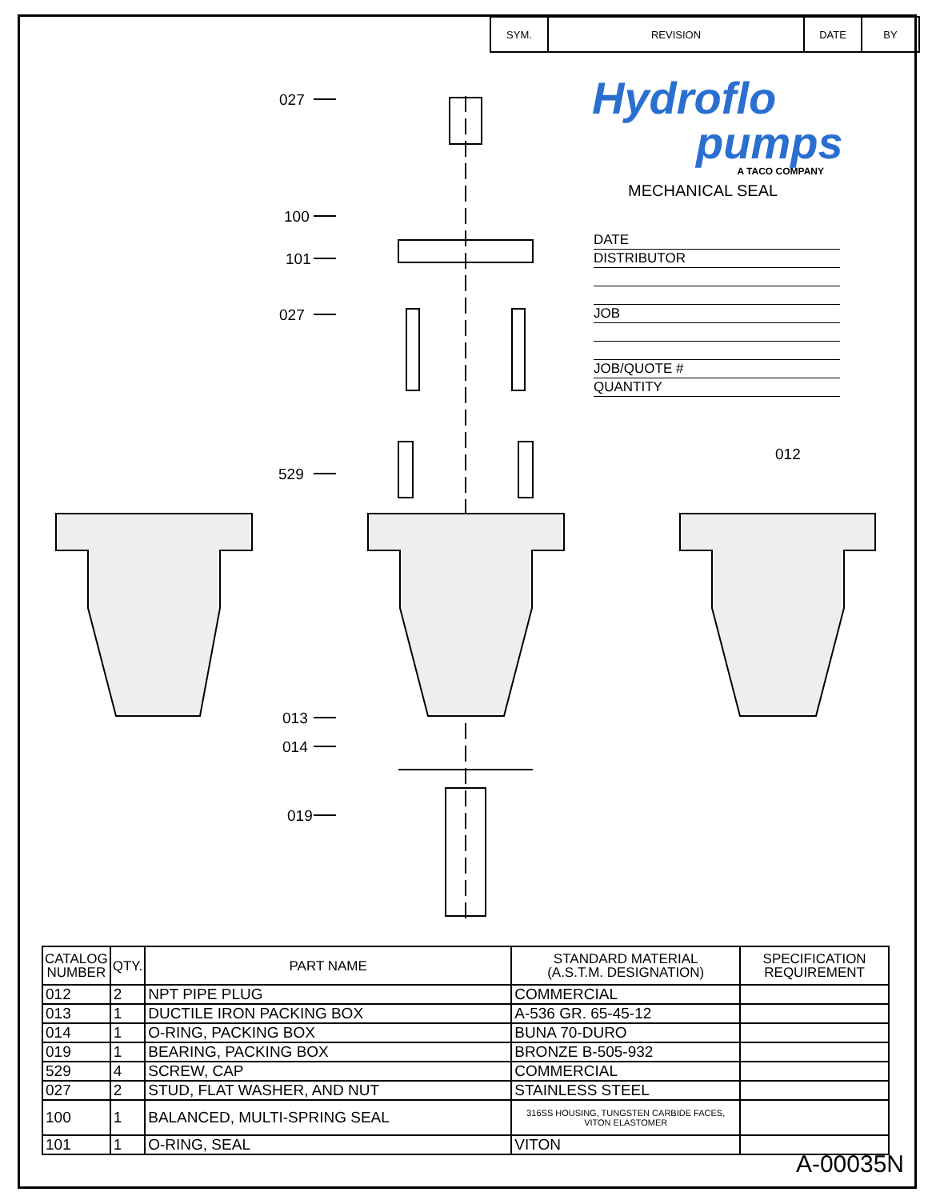| SYM. | REVISION | DATE | BY |
Hydroflo
pumps
A TACO COMPANY
MECHANICAL SEAL
DATE
DISTRIBUTOR
JOB
JOB/QUOTE #
QUANTITY
027
100
101
027
529
012
013
014
019
| CATALOG NUMBER | QTY. | PART NAME | STANDARD MATERIAL (A.S.T.M. DESIGNATION) | SPECIFICATION REQUIREMENT |
| --- | --- | --- | --- | --- |
| 012 | 2 | NPT PIPE PLUG | COMMERCIAL | |
| 013 | 1 | DUCTILE IRON PACKING BOX | A-536 GR. 65-45-12 | |
| 014 | 1 | O-RING, PACKING BOX | BUNA 70-DURO | |
| 019 | 1 | BEARING, PACKING BOX | BRONZE B-505-932 | |
| 529 | 4 | SCREW, CAP | COMMERCIAL | |
| 027 | 2 | STUD, FLAT WASHER, AND NUT | STAINLESS STEEL | |
| 100 | 1 | BALANCED, MULTI-SPRING SEAL | 316SS HOUSING, TUNGSTEN CARBIDE FACES, VITON ELASTOMER | |
| 101 | 1 | O-RING, SEAL | VITON | |
A-00035N